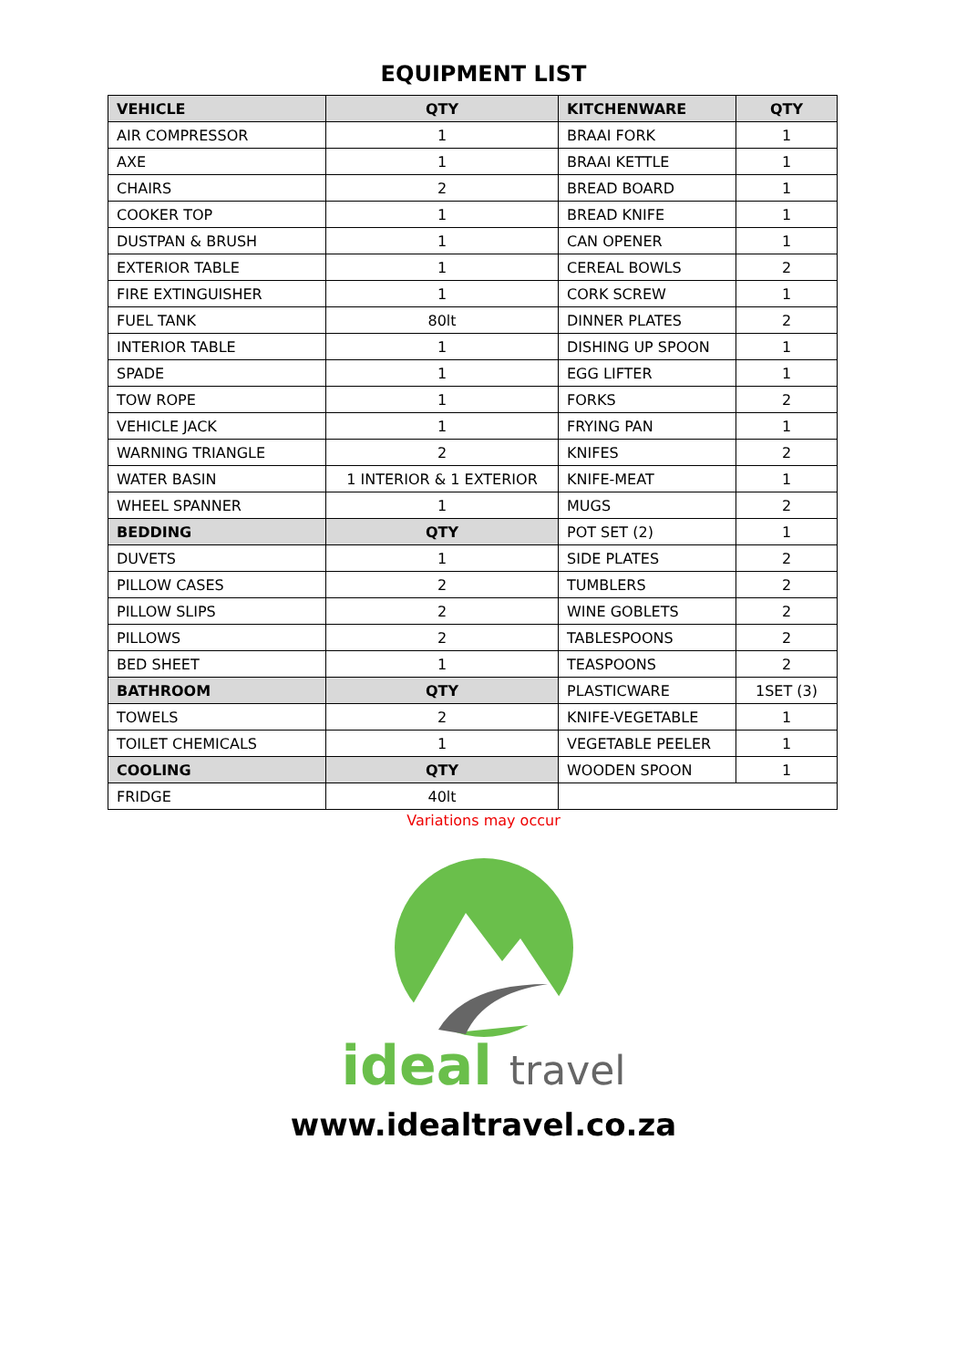EQUIPMENT LIST
| VEHICLE | QTY | KITCHENWARE | QTY |
| --- | --- | --- | --- |
| AIR COMPRESSOR | 1 | BRAAI FORK | 1 |
| AXE | 1 | BRAAI KETTLE | 1 |
| CHAIRS | 2 | BREAD BOARD | 1 |
| COOKER TOP | 1 | BREAD KNIFE | 1 |
| DUSTPAN & BRUSH | 1 | CAN OPENER | 1 |
| EXTERIOR TABLE | 1 | CEREAL BOWLS | 2 |
| FIRE EXTINGUISHER | 1 | CORK SCREW | 1 |
| FUEL TANK | 80lt | DINNER PLATES | 2 |
| INTERIOR TABLE | 1 | DISHING UP SPOON | 1 |
| SPADE | 1 | EGG LIFTER | 1 |
| TOW ROPE | 1 | FORKS | 2 |
| VEHICLE JACK | 1 | FRYING PAN | 1 |
| WARNING TRIANGLE | 2 | KNIFES | 2 |
| WATER BASIN | 1 INTERIOR & 1 EXTERIOR | KNIFE-MEAT | 1 |
| WHEEL SPANNER | 1 | MUGS | 2 |
| BEDDING | QTY | POT SET (2) | 1 |
| DUVETS | 1 | SIDE PLATES | 2 |
| PILLOW CASES | 2 | TUMBLERS | 2 |
| PILLOW SLIPS | 2 | WINE GOBLETS | 2 |
| PILLOWS | 2 | TABLESPOONS | 2 |
| BED SHEET | 1 | TEASPOONS | 2 |
| BATHROOM | QTY | PLASTICWARE | 1SET (3) |
| TOWELS | 2 | KNIFE-VEGETABLE | 1 |
| TOILET CHEMICALS | 1 | VEGETABLE PEELER | 1 |
| COOLING | QTY | WOODEN SPOON | 1 |
| FRIDGE | 40lt | | |
Variations may occur
ideal travel
www.idealtravel.co.za